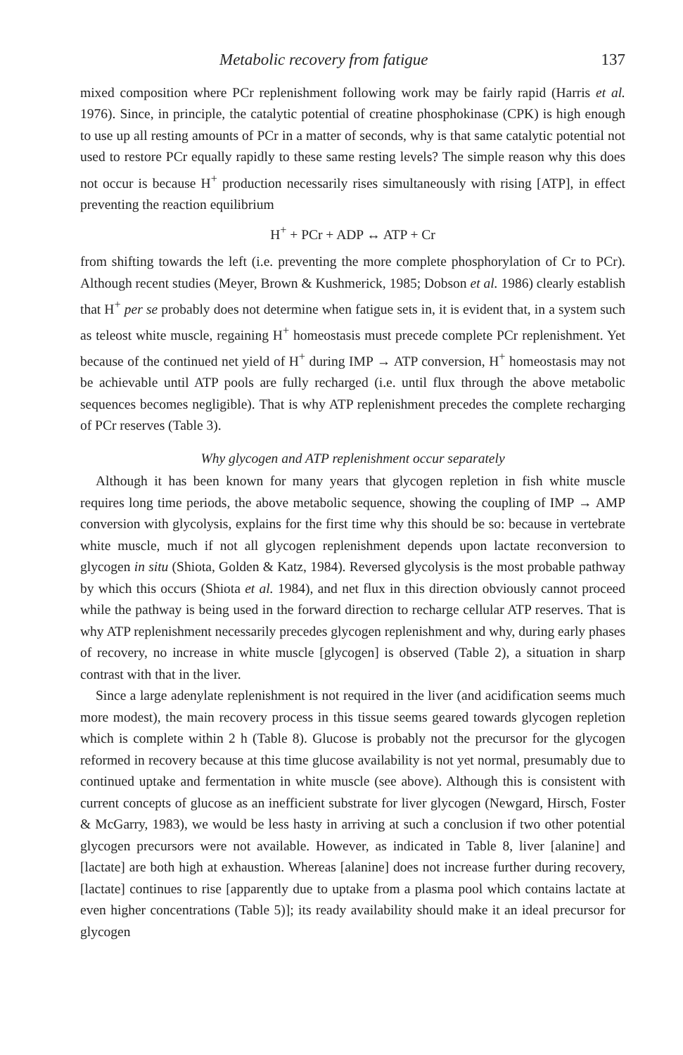Metabolic recovery from fatigue 137
mixed composition where PCr replenishment following work may be fairly rapid (Harris et al. 1976). Since, in principle, the catalytic potential of creatine phosphokinase (CPK) is high enough to use up all resting amounts of PCr in a matter of seconds, why is that same catalytic potential not used to restore PCr equally rapidly to these same resting levels? The simple reason why this does not occur is because H<sup>+</sup> production necessarily rises simultaneously with rising [ATP], in effect preventing the reaction equilibrium
H<sup>+</sup> + PCr + ADP ↔ ATP + Cr
from shifting towards the left (i.e. preventing the more complete phosphorylation of Cr to PCr). Although recent studies (Meyer, Brown & Kushmerick, 1985; Dobson et al. 1986) clearly establish that H<sup>+</sup> per se probably does not determine when fatigue sets in, it is evident that, in a system such as teleost white muscle, regaining H<sup>+</sup> homeostasis must precede complete PCr replenishment. Yet because of the continued net yield of H<sup>+</sup> during IMP → ATP conversion, H<sup>+</sup> homeostasis may not be achievable until ATP pools are fully recharged (i.e. until flux through the above metabolic sequences becomes negligible). That is why ATP replenishment precedes the complete recharging of PCr reserves (Table 3).
Why glycogen and ATP replenishment occur separately
Although it has been known for many years that glycogen repletion in fish white muscle requires long time periods, the above metabolic sequence, showing the coupling of IMP → AMP conversion with glycolysis, explains for the first time why this should be so: because in vertebrate white muscle, much if not all glycogen replenishment depends upon lactate reconversion to glycogen in situ (Shiota, Golden & Katz, 1984). Reversed glycolysis is the most probable pathway by which this occurs (Shiota et al. 1984), and net flux in this direction obviously cannot proceed while the pathway is being used in the forward direction to recharge cellular ATP reserves. That is why ATP replenishment necessarily precedes glycogen replenishment and why, during early phases of recovery, no increase in white muscle [glycogen] is observed (Table 2), a situation in sharp contrast with that in the liver.
Since a large adenylate replenishment is not required in the liver (and acidification seems much more modest), the main recovery process in this tissue seems geared towards glycogen repletion which is complete within 2 h (Table 8). Glucose is probably not the precursor for the glycogen reformed in recovery because at this time glucose availability is not yet normal, presumably due to continued uptake and fermentation in white muscle (see above). Although this is consistent with current concepts of glucose as an inefficient substrate for liver glycogen (Newgard, Hirsch, Foster & McGarry, 1983), we would be less hasty in arriving at such a conclusion if two other potential glycogen precursors were not available. However, as indicated in Table 8, liver [alanine] and [lactate] are both high at exhaustion. Whereas [alanine] does not increase further during recovery, [lactate] continues to rise [apparently due to uptake from a plasma pool which contains lactate at even higher concentrations (Table 5)]; its ready availability should make it an ideal precursor for glycogen